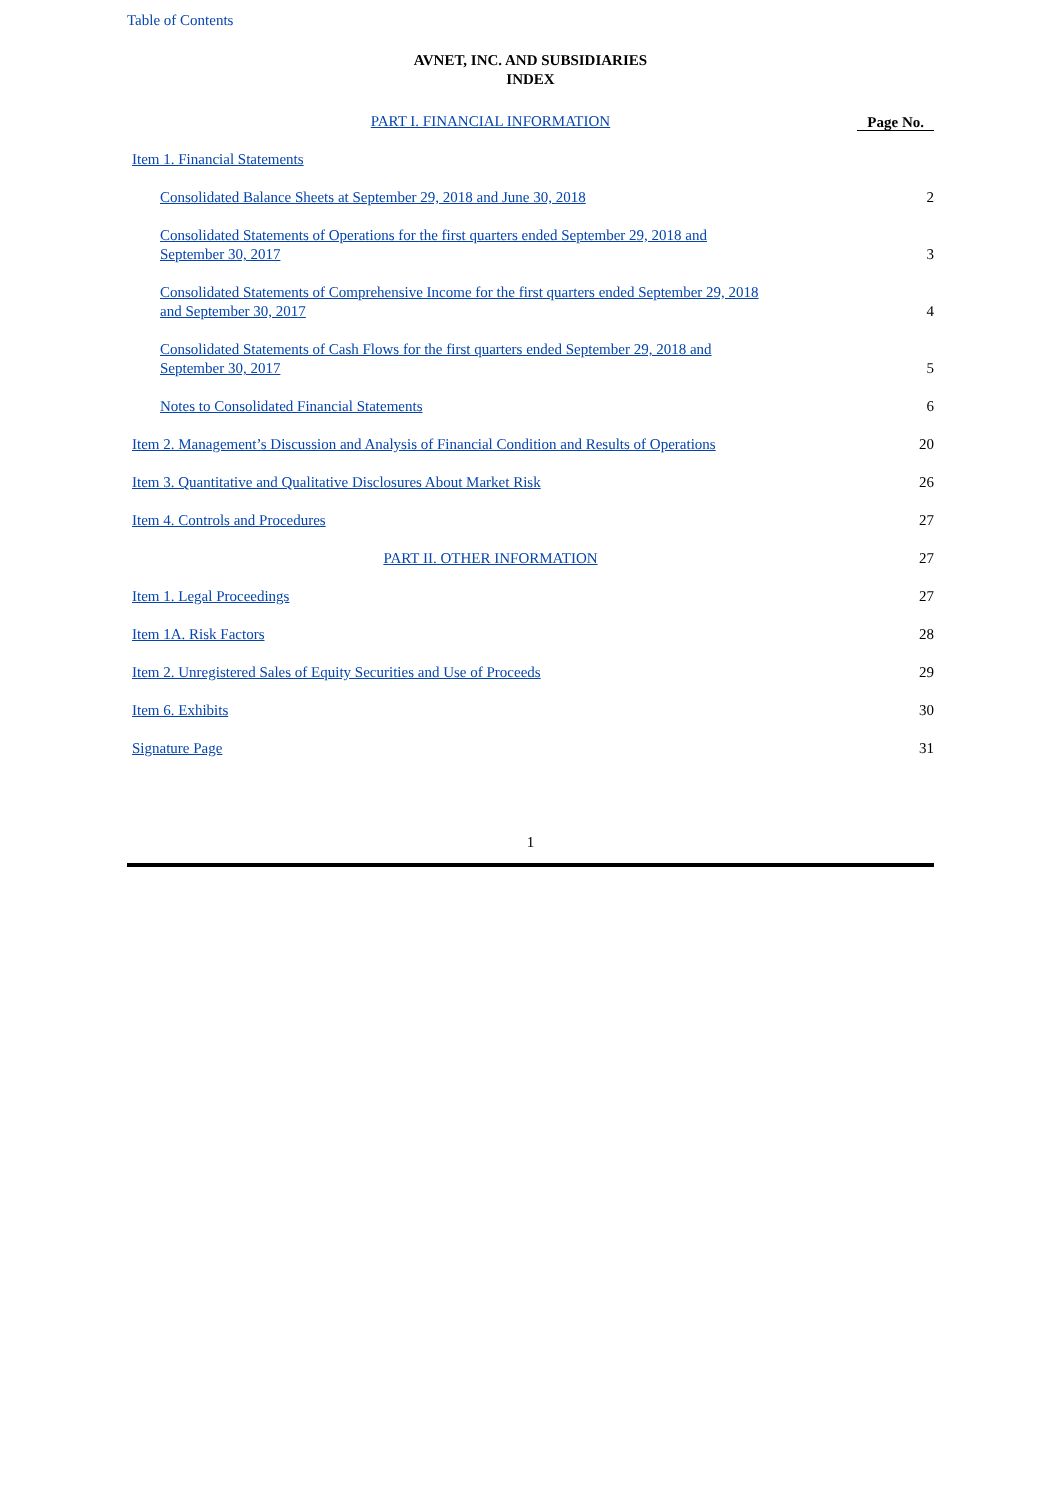Table of Contents
AVNET, INC. AND SUBSIDIARIES
INDEX
| PART I. FINANCIAL INFORMATION | Page No. |
| Item 1. Financial Statements | |
| Consolidated Balance Sheets at September 29, 2018 and June 30, 2018 | 2 |
| Consolidated Statements of Operations for the first quarters ended September 29, 2018 and September 30, 2017 | 3 |
| Consolidated Statements of Comprehensive Income for the first quarters ended September 29, 2018 and September 30, 2017 | 4 |
| Consolidated Statements of Cash Flows for the first quarters ended September 29, 2018 and September 30, 2017 | 5 |
| Notes to Consolidated Financial Statements | 6 |
| Item 2. Management’s Discussion and Analysis of Financial Condition and Results of Operations | 20 |
| Item 3. Quantitative and Qualitative Disclosures About Market Risk | 26 |
| Item 4. Controls and Procedures | 27 |
| PART II. OTHER INFORMATION | 27 |
| Item 1. Legal Proceedings | 27 |
| Item 1A. Risk Factors | 28 |
| Item 2. Unregistered Sales of Equity Securities and Use of Proceeds | 29 |
| Item 6. Exhibits | 30 |
| Signature Page | 31 |
1